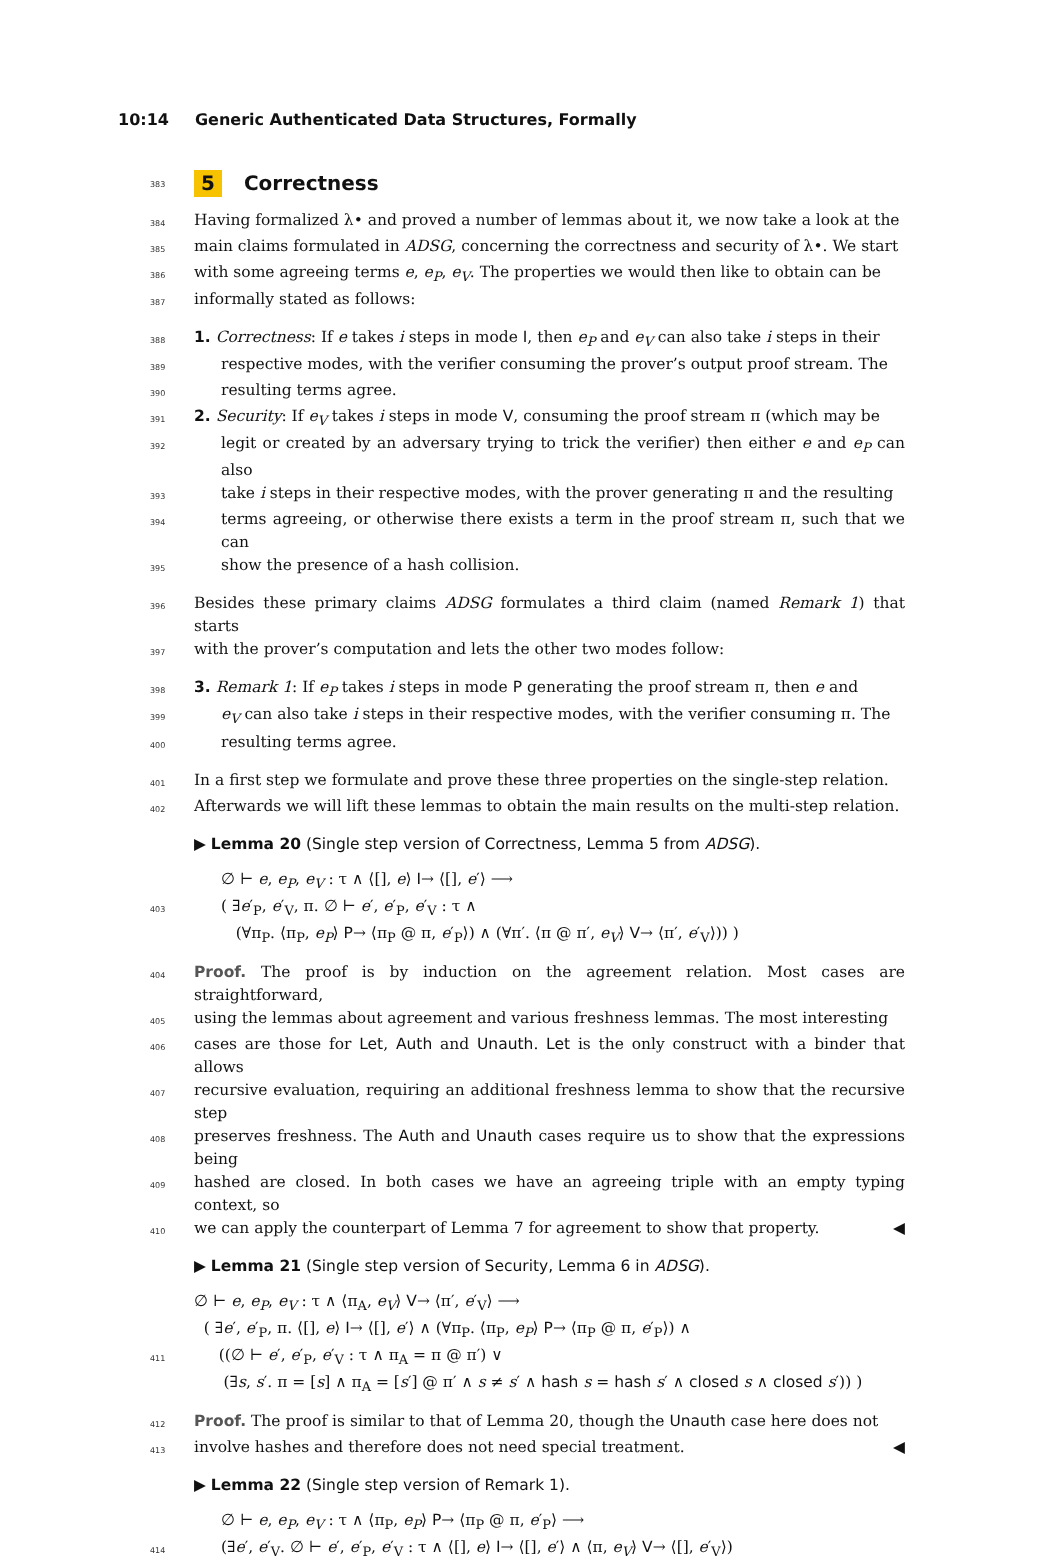10:14 Generic Authenticated Data Structures, Formally
383
5 Correctness
384
Having formalized λ• and proved a number of lemmas about it, we now take a look at the
385
main claims formulated in ADSG, concerning the correctness and security of λ•. We start
386
with some agreeing terms e, e<sub>P</sub>, e<sub>V</sub>. The properties we would then like to obtain can be
387
informally stated as follows:
388
1. Correctness: If e takes i steps in mode I, then e<sub>P</sub> and e<sub>V</sub> can also take i steps in their
389
respective modes, with the verifier consuming the prover’s output proof stream. The
390
resulting terms agree.
391
2. Security: If e<sub>V</sub> takes i steps in mode V, consuming the proof stream π (which may be
392
legit or created by an adversary trying to trick the verifier) then either e and e<sub>P</sub> can also
393
take i steps in their respective modes, with the prover generating π and the resulting
394
terms agreeing, or otherwise there exists a term in the proof stream π, such that we can
395
show the presence of a hash collision.
396
Besides these primary claims ADSG formulates a third claim (named Remark 1) that starts
397
with the prover’s computation and lets the other two modes follow:
398
3. Remark 1: If e<sub>P</sub> takes i steps in mode P generating the proof stream π, then e and
399
e<sub>V</sub> can also take i steps in their respective modes, with the verifier consuming π. The
400
resulting terms agree.
401
In a first step we formulate and prove these three properties on the single-step relation.
402
Afterwards we will lift these lemmas to obtain the main results on the multi-step relation.
▶ Lemma 20 (Single step version of Correctness, Lemma 5 from ADSG).
∅ ⊢ e, e<sub>P</sub>, e<sub>V</sub> : τ ∧ ⟨[], e⟩ I→ ⟨[], e′⟩ ⟶
403
( ∃e′<sub>P</sub>, e′<sub>V</sub>, π. ∅ ⊢ e′, e′<sub>P</sub>, e′<sub>V</sub> : τ ∧
(∀π<sub>P</sub>. ⟨π<sub>P</sub>, e<sub>P</sub>⟩ P→ ⟨π<sub>P</sub> @ π, e′<sub>P</sub>⟩) ∧ (∀π′. ⟨π @ π′, e<sub>V</sub>⟩ V→ ⟨π′, e′<sub>V</sub>⟩)) )
404
Proof. The proof is by induction on the agreement relation. Most cases are straightforward,
405
using the lemmas about agreement and various freshness lemmas. The most interesting
406
cases are those for Let, Auth and Unauth. Let is the only construct with a binder that allows
407
recursive evaluation, requiring an additional freshness lemma to show that the recursive step
408
preserves freshness. The Auth and Unauth cases require us to show that the expressions being
409
hashed are closed. In both cases we have an agreeing triple with an empty typing context, so
410
we can apply the counterpart of Lemma 7 for agreement to show that property. ◀
▶ Lemma 21 (Single step version of Security, Lemma 6 in ADSG).
∅ ⊢ e, e<sub>P</sub>, e<sub>V</sub> : τ ∧ ⟨π<sub>A</sub>, e<sub>V</sub>⟩ V→ ⟨π′, e′<sub>V</sub>⟩ ⟶
( ∃e′, e′<sub>P</sub>, π. ⟨[], e⟩ I→ ⟨[], e′⟩ ∧ (∀π<sub>P</sub>. ⟨π<sub>P</sub>, e<sub>P</sub>⟩ P→ ⟨π<sub>P</sub> @ π, e′<sub>P</sub>⟩) ∧
411
((∅ ⊢ e′, e′<sub>P</sub>, e′<sub>V</sub> : τ ∧ π<sub>A</sub> = π @ π′) ∨
(∃s, s′. π = [s] ∧ π<sub>A</sub> = [s′] @ π′ ∧ s ≠ s′ ∧ hash s = hash s′ ∧ closed s ∧ closed s′)) )
412
Proof. The proof is similar to that of Lemma 20, though the Unauth case here does not
413
involve hashes and therefore does not need special treatment. ◀
▶ Lemma 22 (Single step version of Remark 1).
∅ ⊢ e, e<sub>P</sub>, e<sub>V</sub> : τ ∧ ⟨π<sub>P</sub>, e<sub>P</sub>⟩ P→ ⟨π<sub>P</sub> @ π, e′<sub>P</sub>⟩ ⟶
414
(∃e′, e′<sub>V</sub>. ∅ ⊢ e′, e′<sub>P</sub>, e′<sub>V</sub> : τ ∧ ⟨[], e⟩ I→ ⟨[], e′⟩ ∧ ⟨π, e<sub>V</sub>⟩ V→ ⟨[], e′<sub>V</sub>⟩)